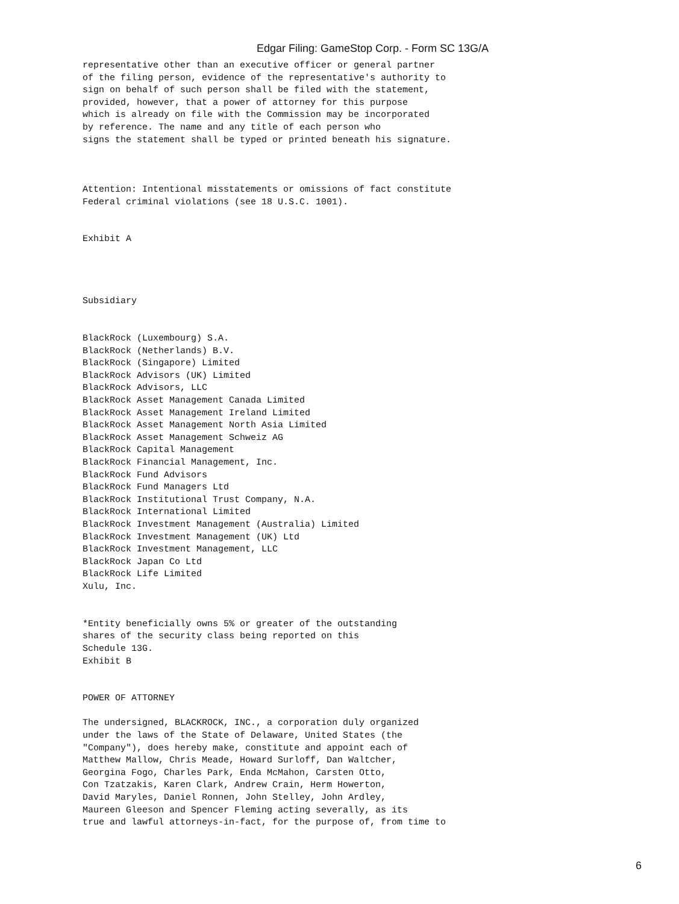Edgar Filing: GameStop Corp. - Form SC 13G/A
representative other than an executive officer or general partner
of the filing person, evidence of the representative's authority to
sign on behalf of such person shall be filed with the statement,
provided, however, that a power of attorney for this purpose
which is already on file with the Commission may be incorporated
by reference. The name and any title of each person who
signs the statement shall be typed or printed beneath his signature.



Attention: Intentional misstatements or omissions of fact constitute
Federal criminal violations (see 18 U.S.C. 1001).


Exhibit A




Subsidiary


BlackRock (Luxembourg) S.A.
BlackRock (Netherlands) B.V.
BlackRock (Singapore) Limited
BlackRock Advisors (UK) Limited
BlackRock Advisors, LLC
BlackRock Asset Management Canada Limited
BlackRock Asset Management Ireland Limited
BlackRock Asset Management North Asia Limited
BlackRock Asset Management Schweiz AG
BlackRock Capital Management
BlackRock Financial Management, Inc.
BlackRock Fund Advisors
BlackRock Fund Managers Ltd
BlackRock Institutional Trust Company, N.A.
BlackRock International Limited
BlackRock Investment Management (Australia) Limited
BlackRock Investment Management (UK) Ltd
BlackRock Investment Management, LLC
BlackRock Japan Co Ltd
BlackRock Life Limited
Xulu, Inc.


*Entity beneficially owns 5% or greater of the outstanding
shares of the security class being reported on this
Schedule 13G.
Exhibit B


POWER OF ATTORNEY

The undersigned, BLACKROCK, INC., a corporation duly organized
under the laws of the State of Delaware, United States (the
"Company"), does hereby make, constitute and appoint each of
Matthew Mallow, Chris Meade, Howard Surloff, Dan Waltcher,
Georgina Fogo, Charles Park, Enda McMahon, Carsten Otto,
Con Tzatzakis, Karen Clark, Andrew Crain, Herm Howerton,
David Maryles, Daniel Ronnen, John Stelley, John Ardley,
Maureen Gleeson and Spencer Fleming acting severally, as its
true and lawful attorneys-in-fact, for the purpose of, from time to
6